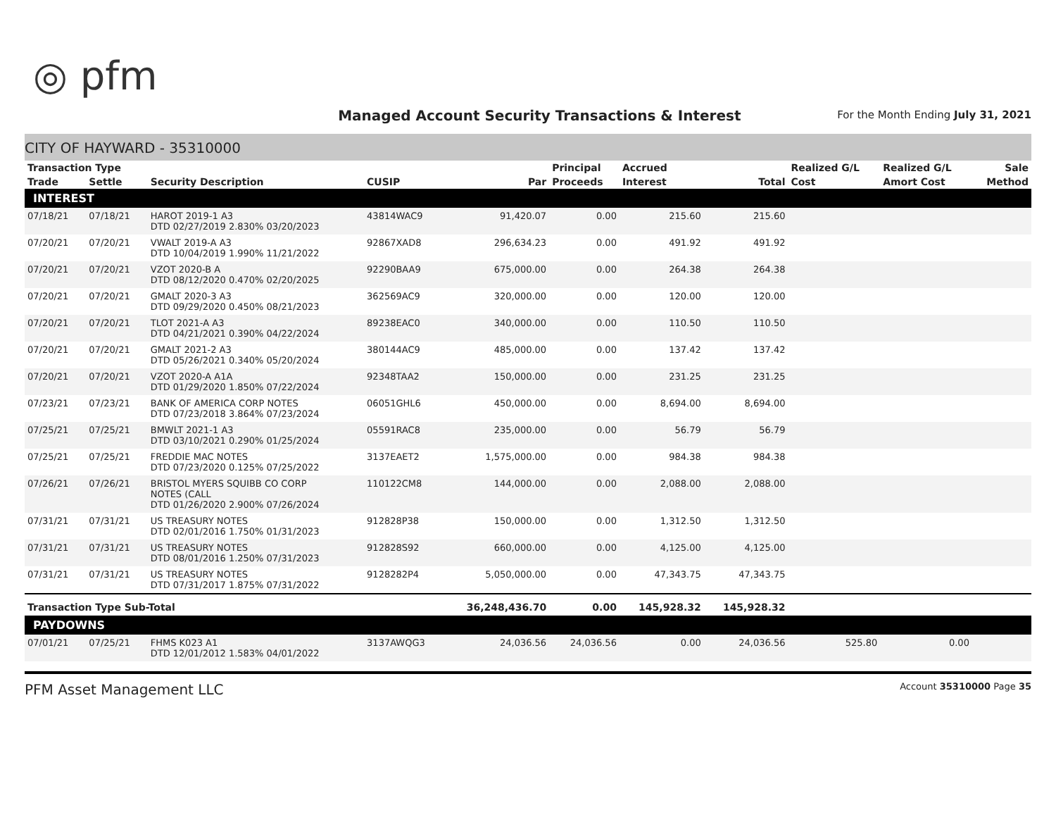◎ pfm
Managed Account Security Transactions & Interest
For the Month Ending July 31, 2021
CITY OF HAYWARD - 35310000
| Transaction Type | | | | | Principal | Accrued | | Realized G/L | Realized G/L | Sale |
| --- | --- | --- | --- | --- | --- | --- | --- | --- | --- | --- |
| Trade | Settle | Security Description | CUSIP | Par | Proceeds | Interest | Total | Cost | Amort Cost | Method |
| INTEREST | | | | | | | | | | |
| 07/18/21 | 07/18/21 | HAROT 2019-1 A3 DTD 02/27/2019 2.830% 03/20/2023 | 43814WAC9 | 91,420.07 | 0.00 | 215.60 | 215.60 | | | |
| 07/20/21 | 07/20/21 | VWALT 2019-A A3 DTD 10/04/2019 1.990% 11/21/2022 | 92867XAD8 | 296,634.23 | 0.00 | 491.92 | 491.92 | | | |
| 07/20/21 | 07/20/21 | VZOT 2020-B A DTD 08/12/2020 0.470% 02/20/2025 | 92290BAA9 | 675,000.00 | 0.00 | 264.38 | 264.38 | | | |
| 07/20/21 | 07/20/21 | GMALT 2020-3 A3 DTD 09/29/2020 0.450% 08/21/2023 | 362569AC9 | 320,000.00 | 0.00 | 120.00 | 120.00 | | | |
| 07/20/21 | 07/20/21 | TLOT 2021-A A3 DTD 04/21/2021 0.390% 04/22/2024 | 89238EAC0 | 340,000.00 | 0.00 | 110.50 | 110.50 | | | |
| 07/20/21 | 07/20/21 | GMALT 2021-2 A3 DTD 05/26/2021 0.340% 05/20/2024 | 380144AC9 | 485,000.00 | 0.00 | 137.42 | 137.42 | | | |
| 07/20/21 | 07/20/21 | VZOT 2020-A A1A DTD 01/29/2020 1.850% 07/22/2024 | 92348TAA2 | 150,000.00 | 0.00 | 231.25 | 231.25 | | | |
| 07/23/21 | 07/23/21 | BANK OF AMERICA CORP NOTES DTD 07/23/2018 3.864% 07/23/2024 | 06051GHL6 | 450,000.00 | 0.00 | 8,694.00 | 8,694.00 | | | |
| 07/25/21 | 07/25/21 | BMWLT 2021-1 A3 DTD 03/10/2021 0.290% 01/25/2024 | 05591RAC8 | 235,000.00 | 0.00 | 56.79 | 56.79 | | | |
| 07/25/21 | 07/25/21 | FREDDIE MAC NOTES DTD 07/23/2020 0.125% 07/25/2022 | 3137EAET2 | 1,575,000.00 | 0.00 | 984.38 | 984.38 | | | |
| 07/26/21 | 07/26/21 | BRISTOL MYERS SQUIBB CO CORP NOTES (CALL DTD 01/26/2020 2.900% 07/26/2024 | 110122CM8 | 144,000.00 | 0.00 | 2,088.00 | 2,088.00 | | | |
| 07/31/21 | 07/31/21 | US TREASURY NOTES DTD 02/01/2016 1.750% 01/31/2023 | 912828P38 | 150,000.00 | 0.00 | 1,312.50 | 1,312.50 | | | |
| 07/31/21 | 07/31/21 | US TREASURY NOTES DTD 08/01/2016 1.250% 07/31/2023 | 912828S92 | 660,000.00 | 0.00 | 4,125.00 | 4,125.00 | | | |
| 07/31/21 | 07/31/21 | US TREASURY NOTES DTD 07/31/2017 1.875% 07/31/2022 | 9128282P4 | 5,050,000.00 | 0.00 | 47,343.75 | 47,343.75 | | | |
| Transaction Type Sub-Total | | | | 36,248,436.70 | 0.00 | 145,928.32 | 145,928.32 | | | |
| PAYDOWNS | | | | | | | | | | |
| 07/01/21 | 07/25/21 | FHMS K023 A1 DTD 12/01/2012 1.583% 04/01/2022 | 3137AWQG3 | 24,036.56 | 24,036.56 | 0.00 | 24,036.56 | 525.80 | 0.00 | |
PFM Asset Management LLC
Account 35310000 Page 35